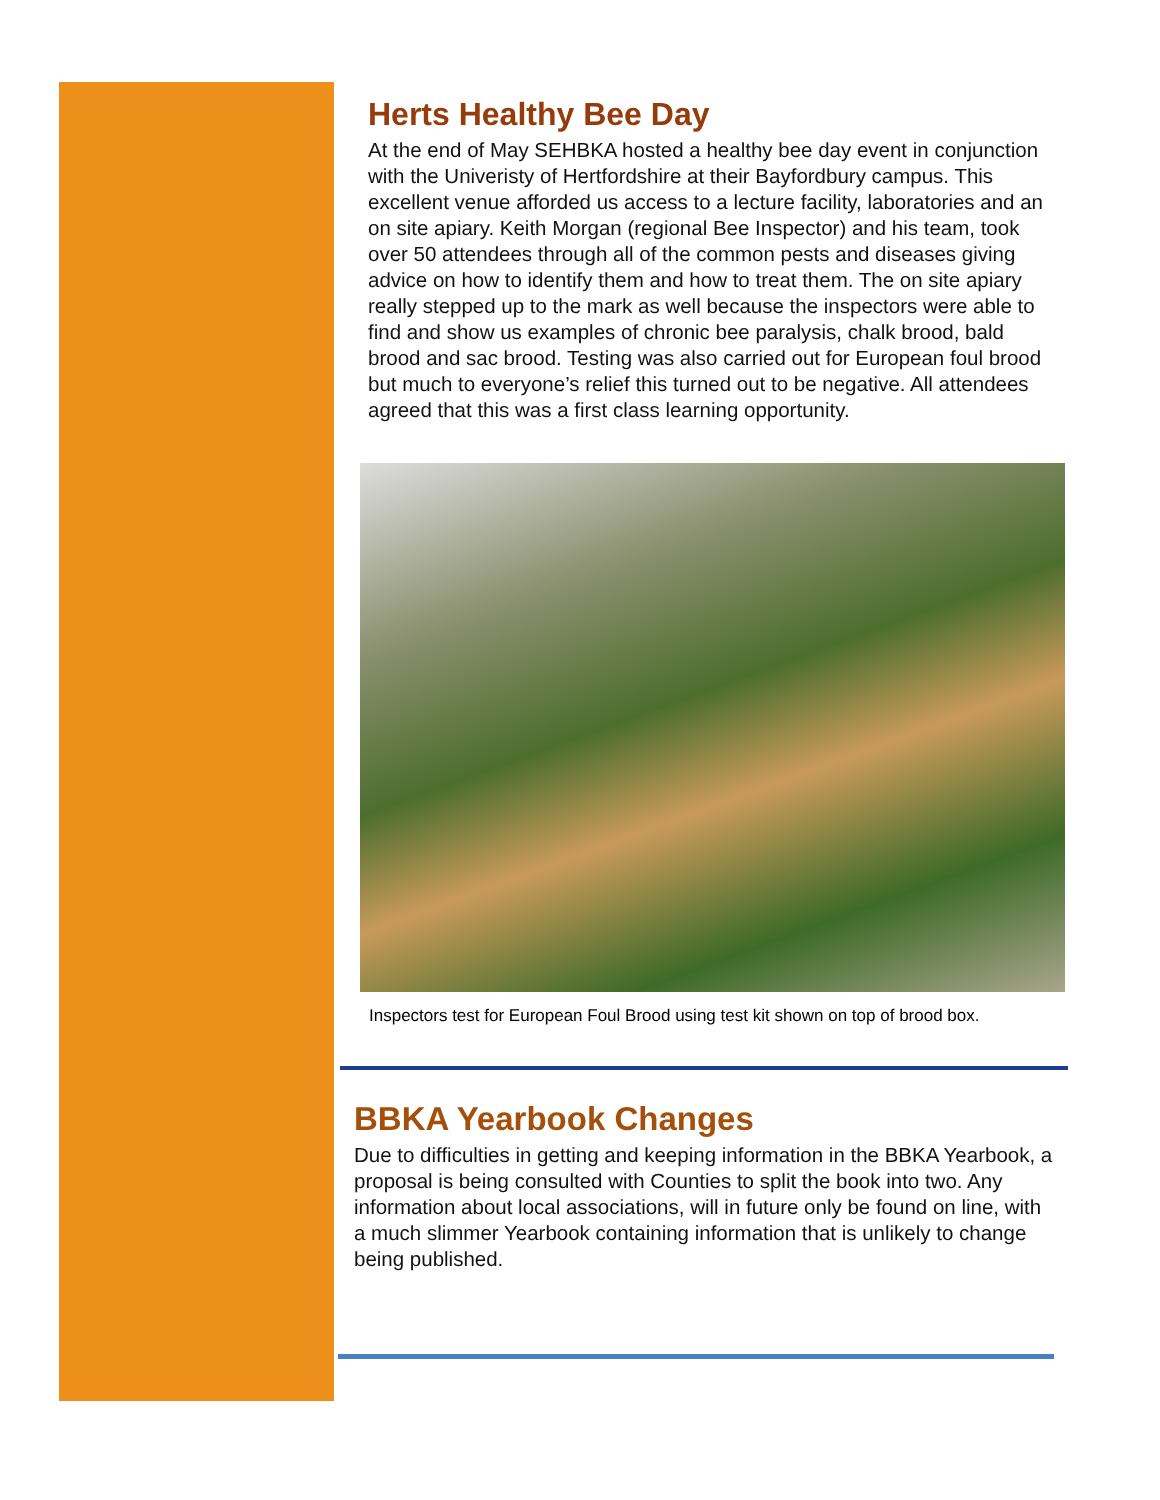Herts Healthy Bee Day
At the end of May SEHBKA hosted a healthy bee day event in conjunction with the Univeristy of Hertfordshire at their Bayfordbury campus. This excellent venue afforded us access to a lecture facility, laboratories and an on site apiary. Keith Morgan (regional Bee Inspector) and his team, took over 50 attendees through all of the common pests and diseases giving advice on how to identify them and how to treat them. The on site apiary really stepped up to the mark as well because the inspectors were able to find and show us examples of chronic bee paralysis, chalk brood, bald brood and sac brood. Testing was also carried out for European foul brood but much to everyone’s relief this turned out to be negative. All attendees agreed that this was a first class learning opportunity.
Inspectors test for European Foul Brood using test kit shown on top of brood box.
BBKA Yearbook Changes
Due to difficulties in getting and keeping information in the BBKA Yearbook, a proposal is being consulted with Counties to split the book into two. Any information about local associations, will in future only be found on line, with a much slimmer Yearbook containing information that is unlikely to change being published.